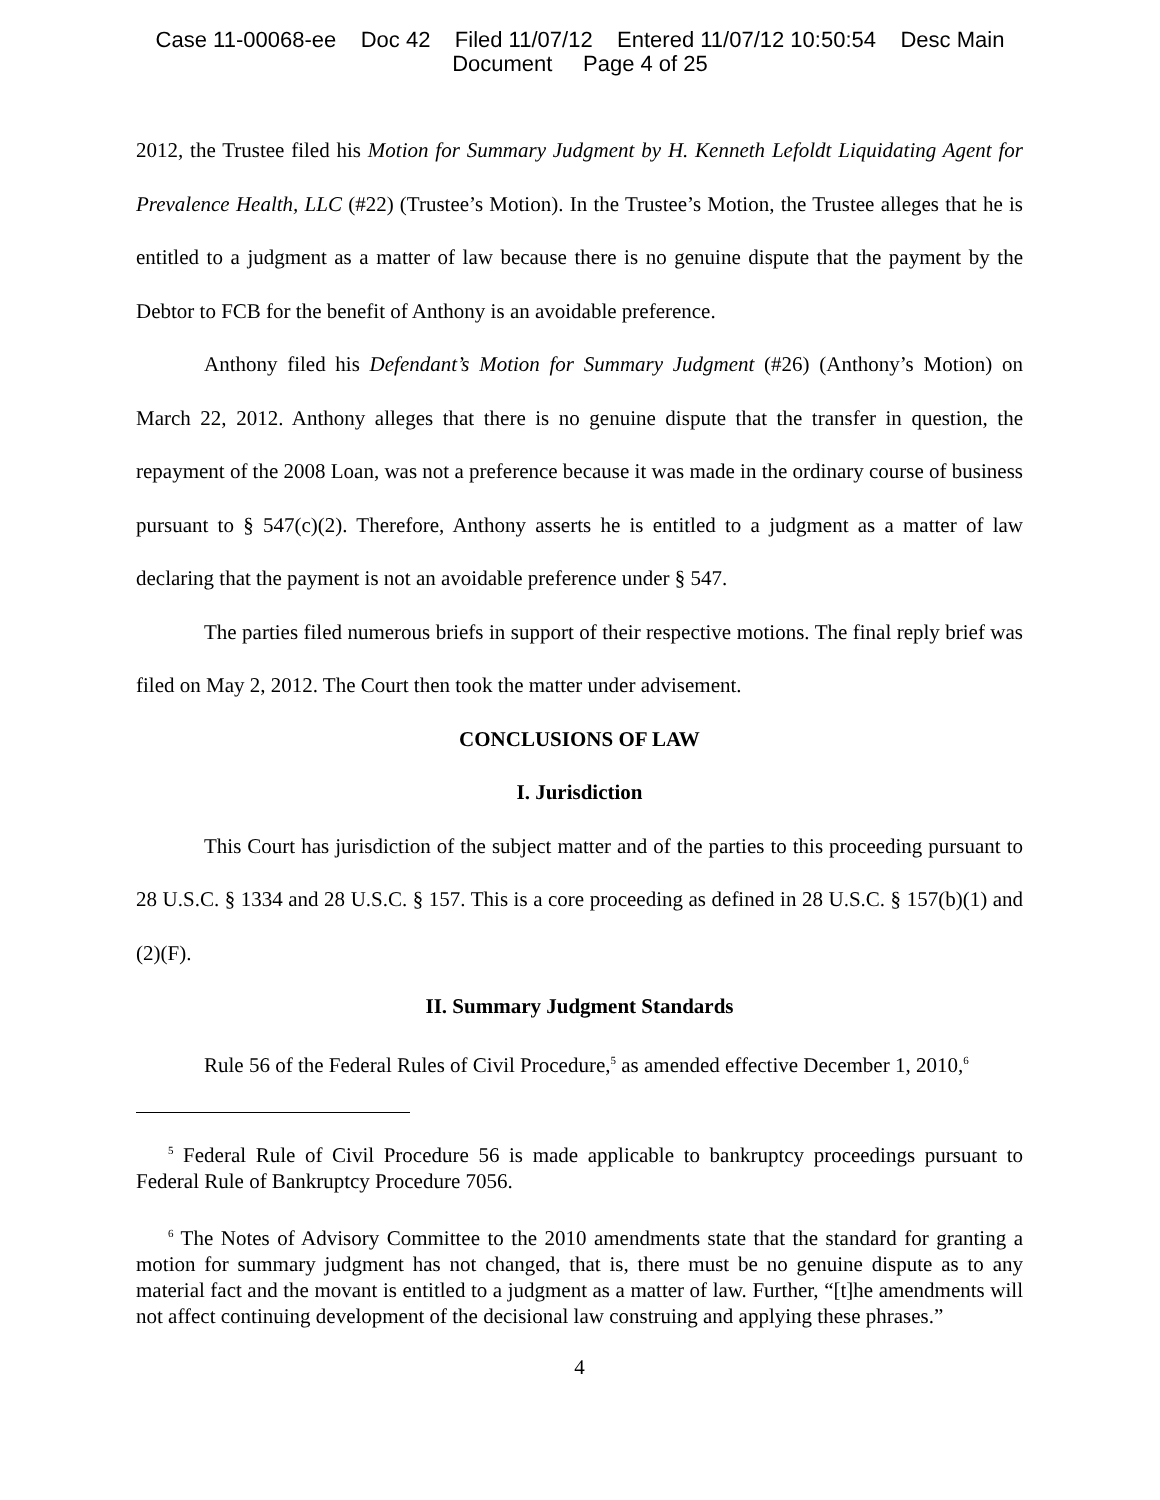Case 11-00068-ee Doc 42 Filed 11/07/12 Entered 11/07/12 10:50:54 Desc Main
Document Page 4 of 25
2012, the Trustee filed his Motion for Summary Judgment by H. Kenneth Lefoldt Liquidating Agent for Prevalence Health, LLC (#22) (Trustee’s Motion). In the Trustee’s Motion, the Trustee alleges that he is entitled to a judgment as a matter of law because there is no genuine dispute that the payment by the Debtor to FCB for the benefit of Anthony is an avoidable preference.
Anthony filed his Defendant’s Motion for Summary Judgment (#26) (Anthony’s Motion) on March 22, 2012. Anthony alleges that there is no genuine dispute that the transfer in question, the repayment of the 2008 Loan, was not a preference because it was made in the ordinary course of business pursuant to § 547(c)(2). Therefore, Anthony asserts he is entitled to a judgment as a matter of law declaring that the payment is not an avoidable preference under § 547.
The parties filed numerous briefs in support of their respective motions. The final reply brief was filed on May 2, 2012. The Court then took the matter under advisement.
CONCLUSIONS OF LAW
I. Jurisdiction
This Court has jurisdiction of the subject matter and of the parties to this proceeding pursuant to 28 U.S.C. § 1334 and 28 U.S.C. § 157. This is a core proceeding as defined in 28 U.S.C. § 157(b)(1) and (2)(F).
II. Summary Judgment Standards
Rule 56 of the Federal Rules of Civil Procedure,<sup>5</sup> as amended effective December 1, 2010,<sup>6</sup>
<sup>5</sup> Federal Rule of Civil Procedure 56 is made applicable to bankruptcy proceedings pursuant to Federal Rule of Bankruptcy Procedure 7056.
<sup>6</sup> The Notes of Advisory Committee to the 2010 amendments state that the standard for granting a motion for summary judgment has not changed, that is, there must be no genuine dispute as to any material fact and the movant is entitled to a judgment as a matter of law. Further, “[t]he amendments will not affect continuing development of the decisional law construing and applying these phrases.”
4